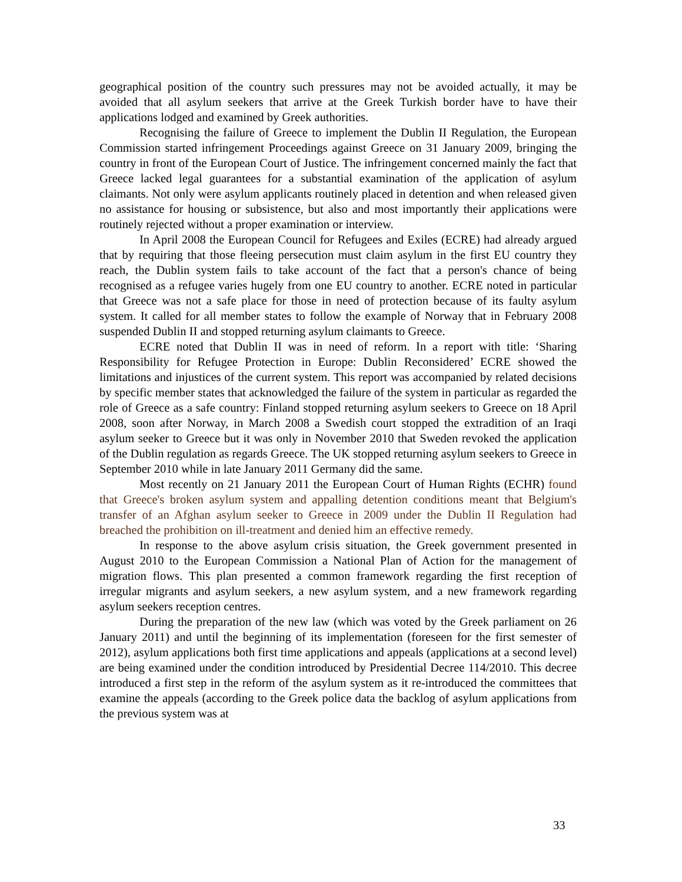geographical position of the country such pressures may not be avoided actually, it may be avoided that all asylum seekers that arrive at the Greek Turkish border have to have their applications lodged and examined by Greek authorities.
Recognising the failure of Greece to implement the Dublin II Regulation, the European Commission started infringement Proceedings against Greece on 31 January 2009, bringing the country in front of the European Court of Justice. The infringement concerned mainly the fact that Greece lacked legal guarantees for a substantial examination of the application of asylum claimants. Not only were asylum applicants routinely placed in detention and when released given no assistance for housing or subsistence, but also and most importantly their applications were routinely rejected without a proper examination or interview.
In April 2008 the European Council for Refugees and Exiles (ECRE) had already argued that by requiring that those fleeing persecution must claim asylum in the first EU country they reach, the Dublin system fails to take account of the fact that a person's chance of being recognised as a refugee varies hugely from one EU country to another. ECRE noted in particular that Greece was not a safe place for those in need of protection because of its faulty asylum system. It called for all member states to follow the example of Norway that in February 2008 suspended Dublin II and stopped returning asylum claimants to Greece.
ECRE noted that Dublin II was in need of reform. In a report with title: ‘Sharing Responsibility for Refugee Protection in Europe: Dublin Reconsidered’ ECRE showed the limitations and injustices of the current system. This report was accompanied by related decisions by specific member states that acknowledged the failure of the system in particular as regarded the role of Greece as a safe country: Finland stopped returning asylum seekers to Greece on 18 April 2008, soon after Norway, in March 2008 a Swedish court stopped the extradition of an Iraqi asylum seeker to Greece but it was only in November 2010 that Sweden revoked the application of the Dublin regulation as regards Greece. The UK stopped returning asylum seekers to Greece in September 2010 while in late January 2011 Germany did the same.
Most recently on 21 January 2011 the European Court of Human Rights (ECHR) found that Greece's broken asylum system and appalling detention conditions meant that Belgium's transfer of an Afghan asylum seeker to Greece in 2009 under the Dublin II Regulation had breached the prohibition on ill-treatment and denied him an effective remedy.
In response to the above asylum crisis situation, the Greek government presented in August 2010 to the European Commission a National Plan of Action for the management of migration flows. This plan presented a common framework regarding the first reception of irregular migrants and asylum seekers, a new asylum system, and a new framework regarding asylum seekers reception centres.
During the preparation of the new law (which was voted by the Greek parliament on 26 January 2011) and until the beginning of its implementation (foreseen for the first semester of 2012), asylum applications both first time applications and appeals (applications at a second level) are being examined under the condition introduced by Presidential Decree 114/2010. This decree introduced a first step in the reform of the asylum system as it re-introduced the committees that examine the appeals (according to the Greek police data the backlog of asylum applications from the previous system was at
33